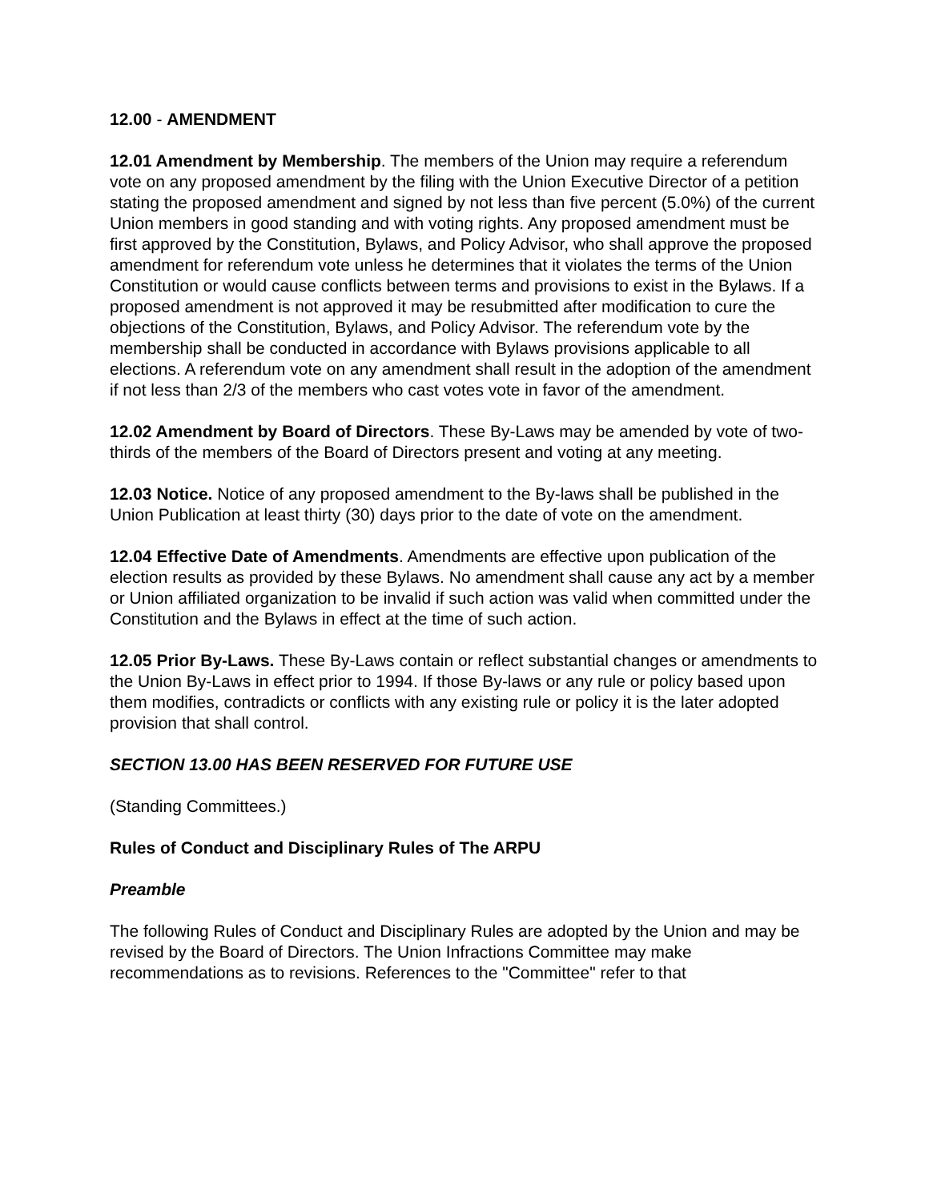12.00 - AMENDMENT
12.01 Amendment by Membership. The members of the Union may require a referendum vote on any proposed amendment by the filing with the Union Executive Director of a petition stating the proposed amendment and signed by not less than five percent (5.0%) of the current Union members in good standing and with voting rights. Any proposed amendment must be first approved by the Constitution, Bylaws, and Policy Advisor, who shall approve the proposed amendment for referendum vote unless he determines that it violates the terms of the Union Constitution or would cause conflicts between terms and provisions to exist in the Bylaws. If a proposed amendment is not approved it may be resubmitted after modification to cure the objections of the Constitution, Bylaws, and Policy Advisor. The referendum vote by the membership shall be conducted in accordance with Bylaws provisions applicable to all elections. A referendum vote on any amendment shall result in the adoption of the amendment if not less than 2/3 of the members who cast votes vote in favor of the amendment.
12.02 Amendment by Board of Directors. These By-Laws may be amended by vote of two-thirds of the members of the Board of Directors present and voting at any meeting.
12.03 Notice. Notice of any proposed amendment to the By-laws shall be published in the Union Publication at least thirty (30) days prior to the date of vote on the amendment.
12.04 Effective Date of Amendments. Amendments are effective upon publication of the election results as provided by these Bylaws. No amendment shall cause any act by a member or Union affiliated organization to be invalid if such action was valid when committed under the Constitution and the Bylaws in effect at the time of such action.
12.05 Prior By-Laws. These By-Laws contain or reflect substantial changes or amendments to the Union By-Laws in effect prior to 1994. If those By-laws or any rule or policy based upon them modifies, contradicts or conflicts with any existing rule or policy it is the later adopted provision that shall control.
SECTION 13.00 HAS BEEN RESERVED FOR FUTURE USE
(Standing Committees.)
Rules of Conduct and Disciplinary Rules of The ARPU
Preamble
The following Rules of Conduct and Disciplinary Rules are adopted by the Union and may be revised by the Board of Directors. The Union Infractions Committee may make recommendations as to revisions. References to the "Committee" refer to that